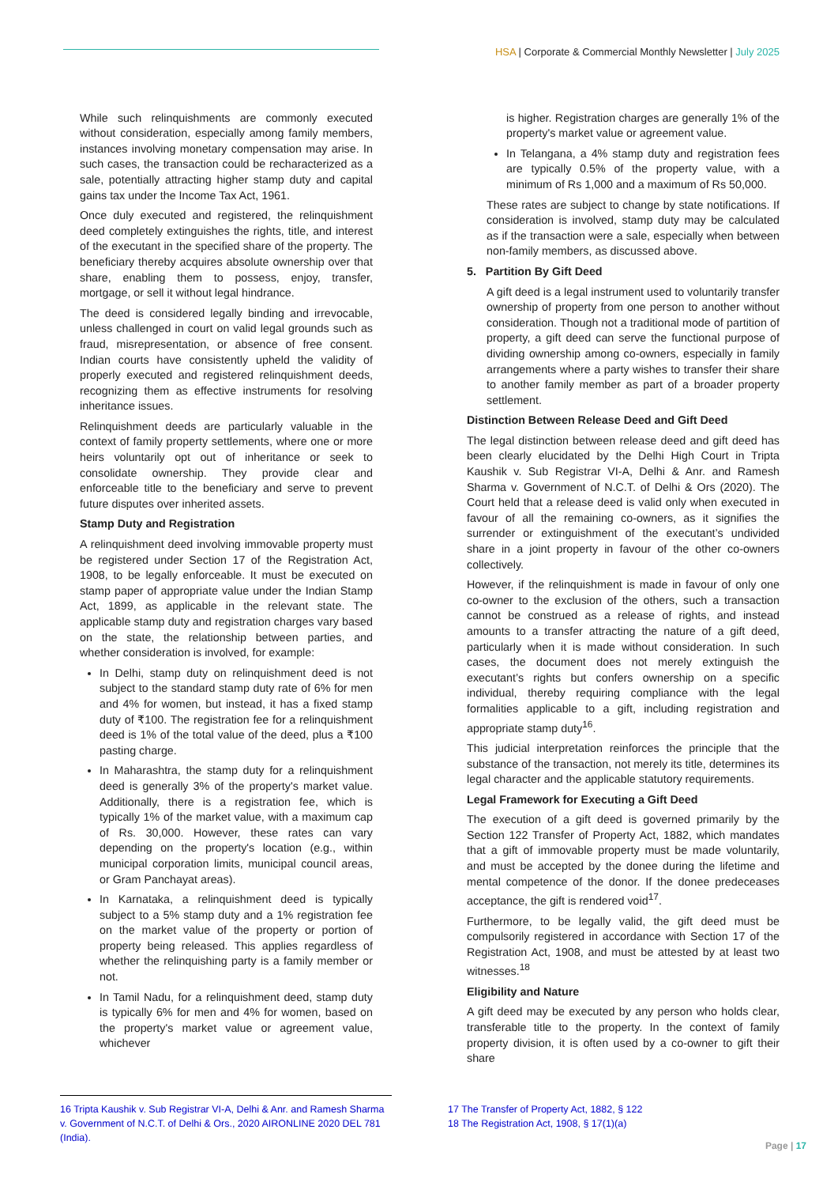HSA | Corporate & Commercial Monthly Newsletter | July 2025
While such relinquishments are commonly executed without consideration, especially among family members, instances involving monetary compensation may arise. In such cases, the transaction could be recharacterized as a sale, potentially attracting higher stamp duty and capital gains tax under the Income Tax Act, 1961.
Once duly executed and registered, the relinquishment deed completely extinguishes the rights, title, and interest of the executant in the specified share of the property. The beneficiary thereby acquires absolute ownership over that share, enabling them to possess, enjoy, transfer, mortgage, or sell it without legal hindrance.
The deed is considered legally binding and irrevocable, unless challenged in court on valid legal grounds such as fraud, misrepresentation, or absence of free consent. Indian courts have consistently upheld the validity of properly executed and registered relinquishment deeds, recognizing them as effective instruments for resolving inheritance issues.
Relinquishment deeds are particularly valuable in the context of family property settlements, where one or more heirs voluntarily opt out of inheritance or seek to consolidate ownership. They provide clear and enforceable title to the beneficiary and serve to prevent future disputes over inherited assets.
Stamp Duty and Registration
A relinquishment deed involving immovable property must be registered under Section 17 of the Registration Act, 1908, to be legally enforceable. It must be executed on stamp paper of appropriate value under the Indian Stamp Act, 1899, as applicable in the relevant state. The applicable stamp duty and registration charges vary based on the state, the relationship between parties, and whether consideration is involved, for example:
In Delhi, stamp duty on relinquishment deed is not subject to the standard stamp duty rate of 6% for men and 4% for women, but instead, it has a fixed stamp duty of ₹100. The registration fee for a relinquishment deed is 1% of the total value of the deed, plus a ₹100 pasting charge.
In Maharashtra, the stamp duty for a relinquishment deed is generally 3% of the property's market value. Additionally, there is a registration fee, which is typically 1% of the market value, with a maximum cap of Rs. 30,000. However, these rates can vary depending on the property's location (e.g., within municipal corporation limits, municipal council areas, or Gram Panchayat areas).
In Karnataka, a relinquishment deed is typically subject to a 5% stamp duty and a 1% registration fee on the market value of the property or portion of property being released. This applies regardless of whether the relinquishing party is a family member or not.
In Tamil Nadu, for a relinquishment deed, stamp duty is typically 6% for men and 4% for women, based on the property's market value or agreement value, whichever
is higher. Registration charges are generally 1% of the property's market value or agreement value.
In Telangana, a 4% stamp duty and registration fees are typically 0.5% of the property value, with a minimum of Rs 1,000 and a maximum of Rs 50,000.
These rates are subject to change by state notifications. If consideration is involved, stamp duty may be calculated as if the transaction were a sale, especially when between non-family members, as discussed above.
5. Partition By Gift Deed
A gift deed is a legal instrument used to voluntarily transfer ownership of property from one person to another without consideration. Though not a traditional mode of partition of property, a gift deed can serve the functional purpose of dividing ownership among co-owners, especially in family arrangements where a party wishes to transfer their share to another family member as part of a broader property settlement.
Distinction Between Release Deed and Gift Deed
The legal distinction between release deed and gift deed has been clearly elucidated by the Delhi High Court in Tripta Kaushik v. Sub Registrar VI-A, Delhi & Anr. and Ramesh Sharma v. Government of N.C.T. of Delhi & Ors (2020). The Court held that a release deed is valid only when executed in favour of all the remaining co-owners, as it signifies the surrender or extinguishment of the executant’s undivided share in a joint property in favour of the other co-owners collectively.
However, if the relinquishment is made in favour of only one co-owner to the exclusion of the others, such a transaction cannot be construed as a release of rights, and instead amounts to a transfer attracting the nature of a gift deed, particularly when it is made without consideration. In such cases, the document does not merely extinguish the executant’s rights but confers ownership on a specific individual, thereby requiring compliance with the legal formalities applicable to a gift, including registration and appropriate stamp duty<sup>16</sup>.
This judicial interpretation reinforces the principle that the substance of the transaction, not merely its title, determines its legal character and the applicable statutory requirements.
Legal Framework for Executing a Gift Deed
The execution of a gift deed is governed primarily by the Section 122 Transfer of Property Act, 1882, which mandates that a gift of immovable property must be made voluntarily, and must be accepted by the donee during the lifetime and mental competence of the donor. If the donee predeceases acceptance, the gift is rendered void<sup>17</sup>.
Furthermore, to be legally valid, the gift deed must be compulsorily registered in accordance with Section 17 of the Registration Act, 1908, and must be attested by at least two witnesses.<sup>18</sup>
Eligibility and Nature
A gift deed may be executed by any person who holds clear, transferable title to the property. In the context of family property division, it is often used by a co-owner to gift their share
16 Tripta Kaushik v. Sub Registrar VI-A, Delhi & Anr. and Ramesh Sharma v. Government of N.C.T. of Delhi & Ors., 2020 AIRONLINE 2020 DEL 781 (India).
17 The Transfer of Property Act, 1882, § 122
18 The Registration Act, 1908, § 17(1)(a)
Page | 17